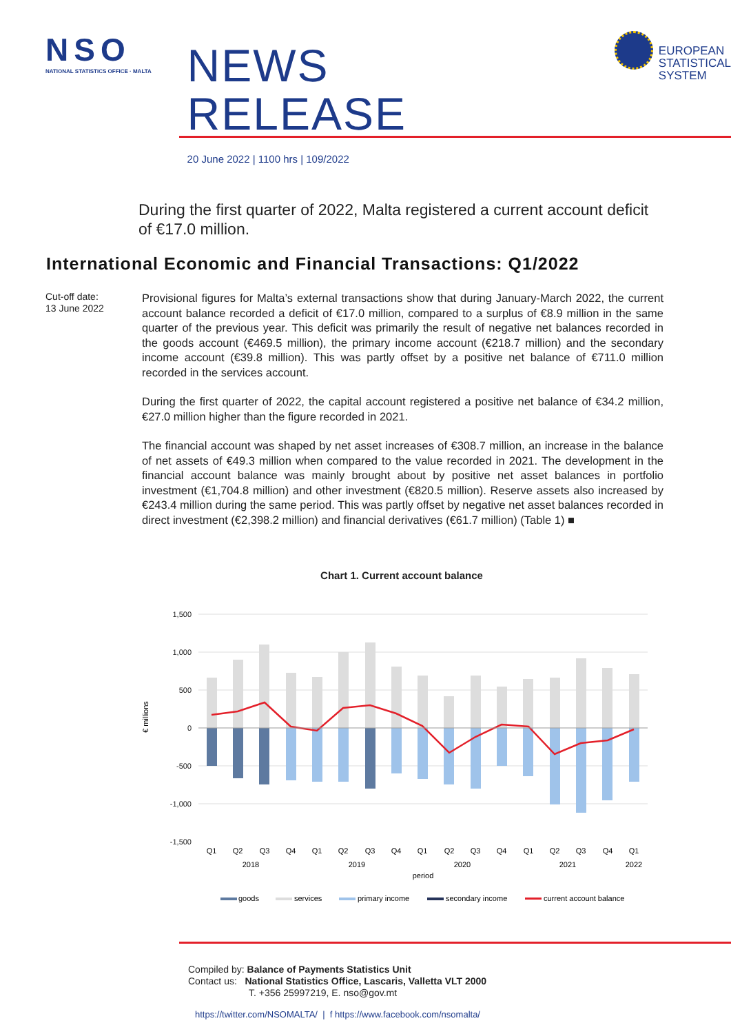NSO
NATIONAL STATISTICS OFFICE · MALTA
NEWS RELEASE
20 June 2022 | 1100 hrs | 109/2022
EUROPEAN
STATISTICAL
SYSTEM
During the first quarter of 2022, Malta registered a current account deficit of €17.0 million.
International Economic and Financial Transactions: Q1/2022
Cut-off date:
13 June 2022
Provisional figures for Malta’s external transactions show that during January-March 2022, the current account balance recorded a deficit of €17.0 million, compared to a surplus of €8.9 million in the same quarter of the previous year. This deficit was primarily the result of negative net balances recorded in the goods account (€469.5 million), the primary income account (€218.7 million) and the secondary income account (€39.8 million). This was partly offset by a positive net balance of €711.0 million recorded in the services account.
During the first quarter of 2022, the capital account registered a positive net balance of €34.2 million, €27.0 million higher than the figure recorded in 2021.
The financial account was shaped by net asset increases of €308.7 million, an increase in the balance of net assets of €49.3 million when compared to the value recorded in 2021. The development in the financial account balance was mainly brought about by positive net asset balances in portfolio investment (€1,704.8 million) and other investment (€820.5 million). Reserve assets also increased by €243.4 million during the same period. This was partly offset by negative net asset balances recorded in direct investment (€2,398.2 million) and financial derivatives (€61.7 million) (Table 1) ■
Chart 1. Current account balance
€ millions
1,500
1,000
500
0
-500
-1,000
-1,500
Q1
Q2
Q3
Q4
Q1
Q2
Q3
Q4
Q1
Q2
Q3
Q4
Q1
Q2
Q3
Q4
Q1
2018
2019
2020
2021
2022
period
goods
services
primary income
secondary income
current account balance
Compiled by: Balance of Payments Statistics Unit
Contact us: National Statistics Office, Lascaris, Valletta VLT 2000
T. +356 25997219, E. nso@gov.mt
https://twitter.com/NSOMALTA/ | f https://www.facebook.com/nsomalta/